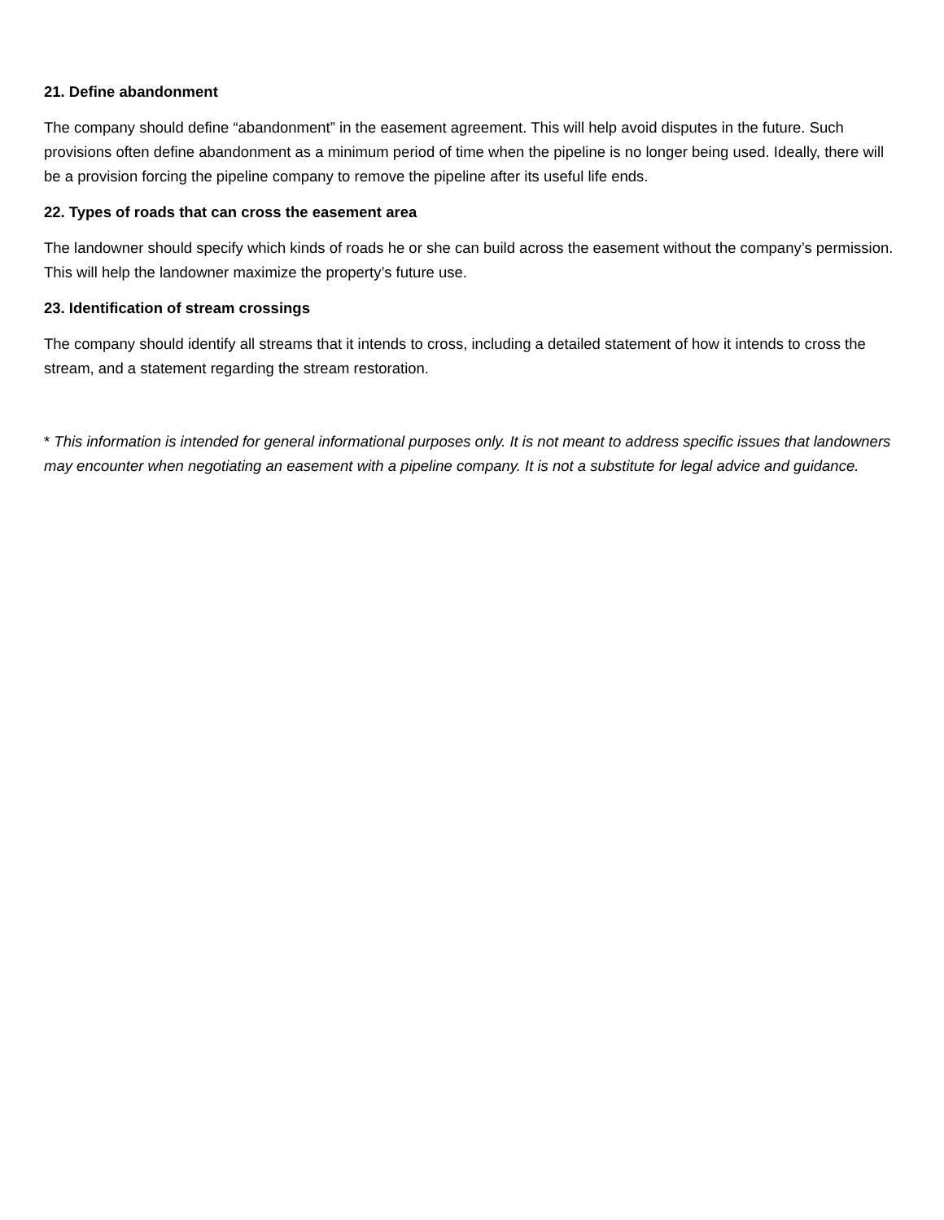21. Define abandonment
The company should define “abandonment” in the easement agreement. This will help avoid disputes in the future. Such provisions often define abandonment as a minimum period of time when the pipeline is no longer being used. Ideally, there will be a provision forcing the pipeline company to remove the pipeline after its useful life ends.
22. Types of roads that can cross the easement area
The landowner should specify which kinds of roads he or she can build across the easement without the company’s permission. This will help the landowner maximize the property’s future use.
23. Identification of stream crossings
The company should identify all streams that it intends to cross, including a detailed statement of how it intends to cross the stream, and a statement regarding the stream restoration.
* This information is intended for general informational purposes only. It is not meant to address specific issues that landowners may encounter when negotiating an easement with a pipeline company. It is not a substitute for legal advice and guidance.